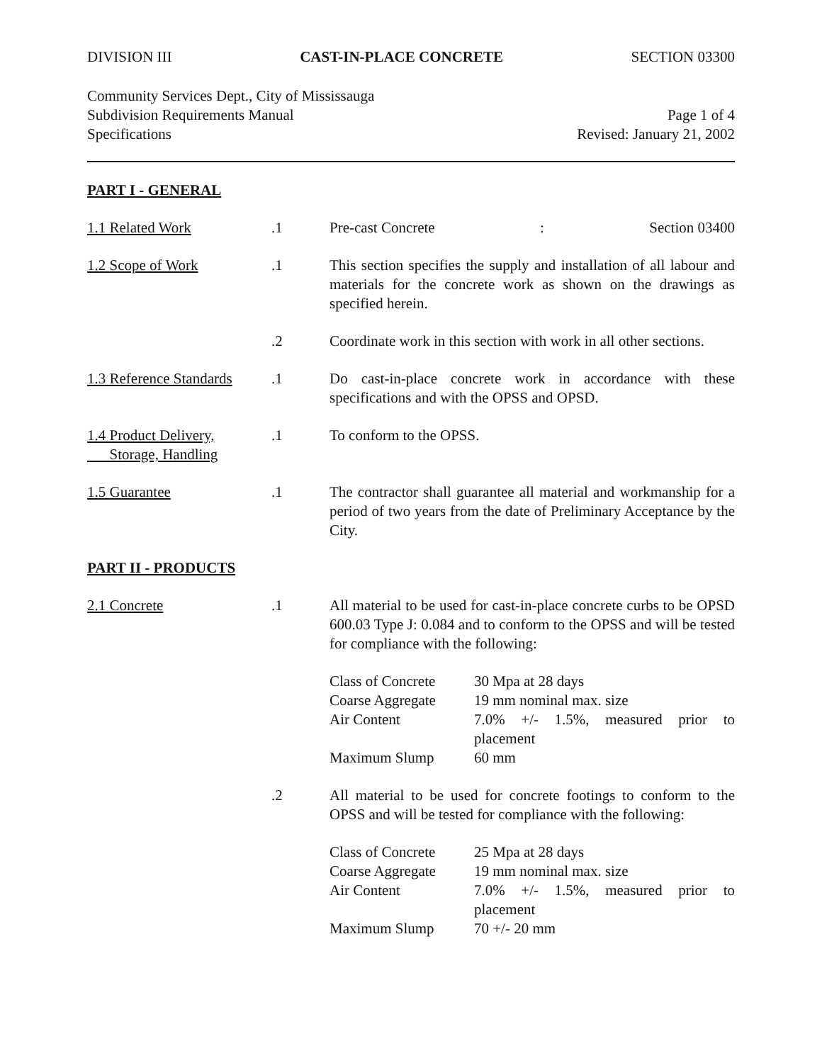DIVISION III CAST-IN-PLACE CONCRETE SECTION 03300
Community Services Dept., City of Mississauga
Subdivision Requirements Manual
Specifications
Page 1 of 4
Revised: January 21, 2002
PART I - GENERAL
1.1 Related Work .1 Pre-cast Concrete: Section 03400
1.2 Scope of Work .1 This section specifies the supply and installation of all labour and materials for the concrete work as shown on the drawings as specified herein.
.2 Coordinate work in this section with work in all other sections.
1.3 Reference Standards
.1 Do cast-in-place concrete work in accordance with these specifications and with the OPSS and OPSD.
1.4 Product Delivery,
Storage, Handling
.1 To conform to the OPSS.
1.5 Guarantee .1 The contractor shall guarantee all material and workmanship for a period of two years from the date of Preliminary Acceptance by the City.
PART II - PRODUCTS
2.1 Concrete .1 All material to be used for cast-in-place concrete curbs to be OPSD 600.03 Type J: 0.084 and to conform to the OPSS and will be tested for compliance with the following:
| Class of Concrete | 30 Mpa at 28 days |
| Coarse Aggregate | 19 mm nominal max. size |
| Air Content | 7.0% +/- 1.5%, measured prior to placement |
| Maximum Slump | 60 mm |
.2 All material to be used for concrete footings to conform to the OPSS and will be tested for compliance with the following:
| Class of Concrete | 25 Mpa at 28 days |
| Coarse Aggregate | 19 mm nominal max. size |
| Air Content | 7.0% +/- 1.5%, measured prior to placement |
| Maximum Slump | 70 +/- 20 mm |